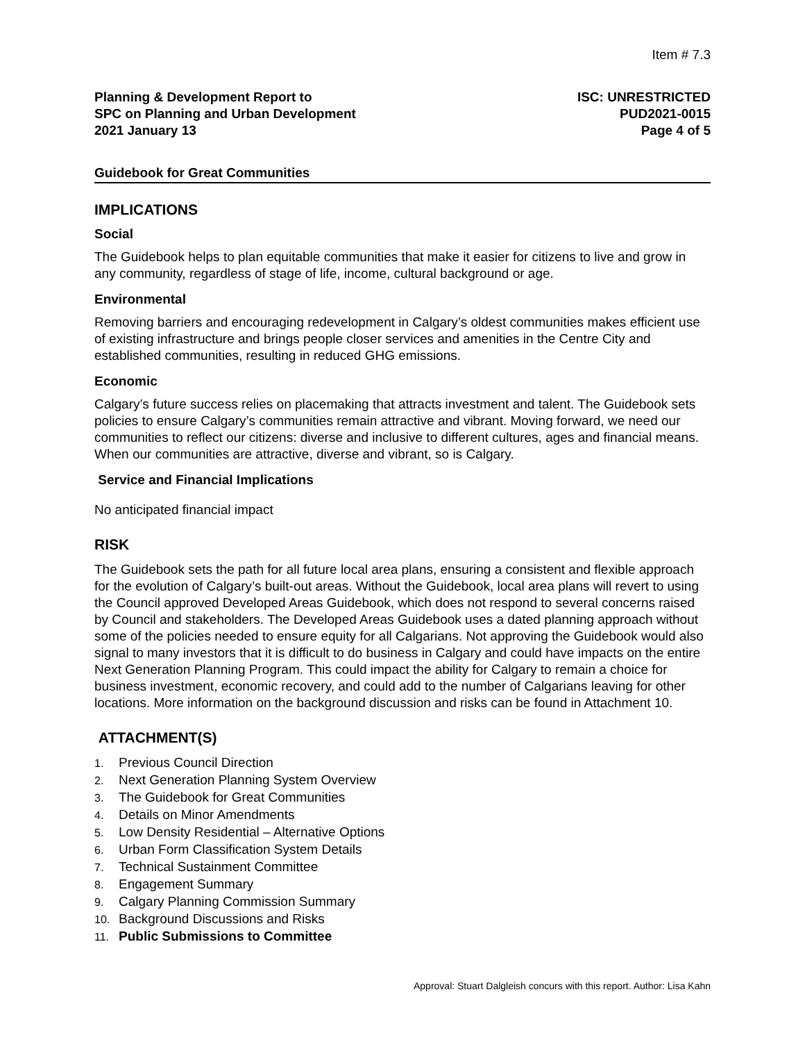Item # 7.3
Planning & Development Report to
SPC on Planning and Urban Development
2021 January 13
ISC: UNRESTRICTED
PUD2021-0015
Page 4 of 5
Guidebook for Great Communities
IMPLICATIONS
Social
The Guidebook helps to plan equitable communities that make it easier for citizens to live and grow in any community, regardless of stage of life, income, cultural background or age.
Environmental
Removing barriers and encouraging redevelopment in Calgary’s oldest communities makes efficient use of existing infrastructure and brings people closer services and amenities in the Centre City and established communities, resulting in reduced GHG emissions.
Economic
Calgary’s future success relies on placemaking that attracts investment and talent. The Guidebook sets policies to ensure Calgary’s communities remain attractive and vibrant. Moving forward, we need our communities to reflect our citizens: diverse and inclusive to different cultures, ages and financial means. When our communities are attractive, diverse and vibrant, so is Calgary.
Service and Financial Implications
No anticipated financial impact
RISK
The Guidebook sets the path for all future local area plans, ensuring a consistent and flexible approach for the evolution of Calgary’s built-out areas. Without the Guidebook, local area plans will revert to using the Council approved Developed Areas Guidebook, which does not respond to several concerns raised by Council and stakeholders. The Developed Areas Guidebook uses a dated planning approach without some of the policies needed to ensure equity for all Calgarians. Not approving the Guidebook would also signal to many investors that it is difficult to do business in Calgary and could have impacts on the entire Next Generation Planning Program. This could impact the ability for Calgary to remain a choice for business investment, economic recovery, and could add to the number of Calgarians leaving for other locations. More information on the background discussion and risks can be found in Attachment 10.
ATTACHMENT(S)
1. Previous Council Direction
2. Next Generation Planning System Overview
3. The Guidebook for Great Communities
4. Details on Minor Amendments
5. Low Density Residential – Alternative Options
6. Urban Form Classification System Details
7. Technical Sustainment Committee
8. Engagement Summary
9. Calgary Planning Commission Summary
10. Background Discussions and Risks
11. Public Submissions to Committee
Approval: Stuart Dalgleish concurs with this report. Author: Lisa Kahn